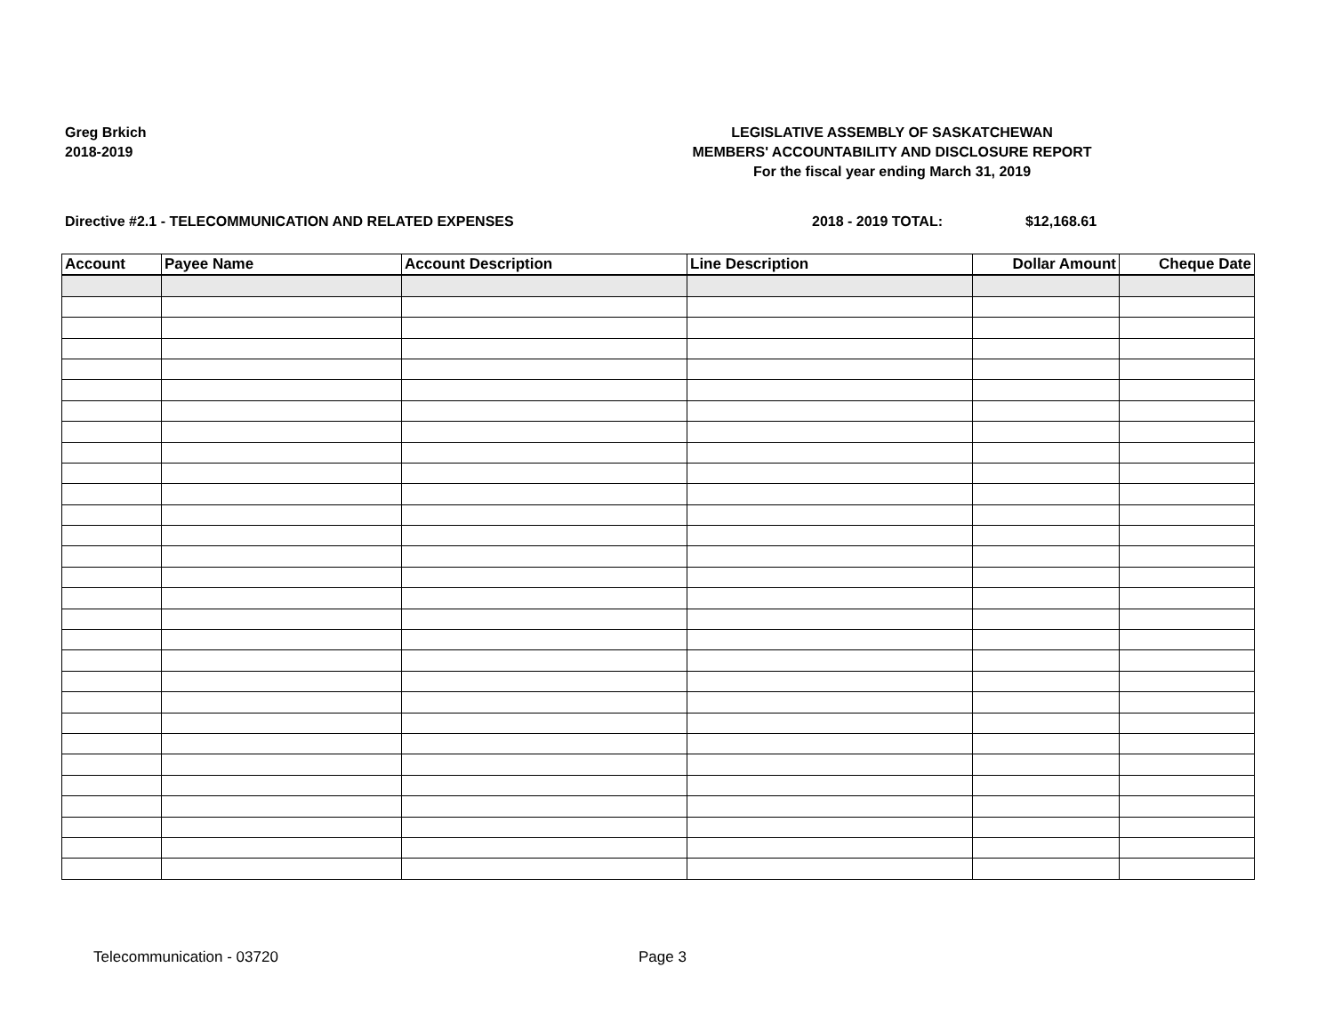Greg Brkich
2018-2019
LEGISLATIVE ASSEMBLY OF SASKATCHEWAN
MEMBERS' ACCOUNTABILITY AND DISCLOSURE REPORT
For the fiscal year ending March 31, 2019
Directive #2.1 - TELECOMMUNICATION AND RELATED EXPENSES 2018 - 2019 TOTAL: $12,168.61
| Account | Payee Name | Account Description | Line Description | Dollar Amount | Cheque Date |
| --- | --- | --- | --- | --- | --- |
Telecommunication - 03720 Page 3